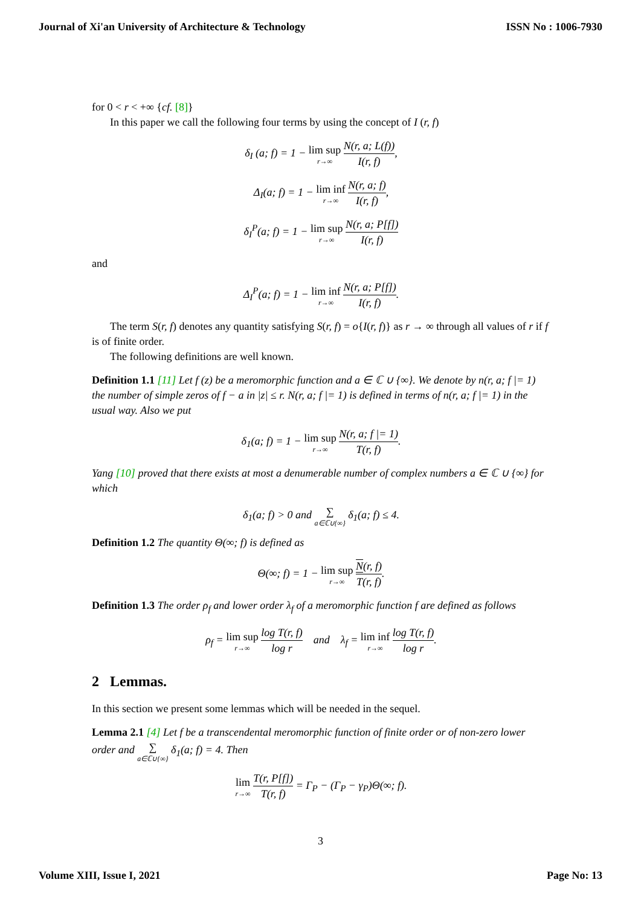Journal of Xi'an University of Architecture & Technology ISSN No : 1006-7930
for 0 < r < +∞ {cf. [8]}
In this paper we call the following four terms by using the concept of I (r, f)
δ<sub>I</sub> (a; f) = 1 − lim sup r→∞ N(r, a; L(f)) I(r, f),
Δ<sub>I</sub>(a; f) = 1 − lim inf r→∞ N(r, a; f) I(r, f),
δ<sub>I</sub><sup>P</sup>(a; f) = 1 − lim sup r→∞ N(r, a; P[f]) I(r, f)
and
Δ<sub>I</sub><sup>P</sup>(a; f) = 1 − lim inf r→∞ N(r, a; P[f]) I(r, f).
The term S(r, f) denotes any quantity satisfying S(r, f) = o{I(r, f)} as r → ∞ through all values of r if f is of finite order.
The following definitions are well known.
Definition 1.1 [11] Let f (z) be a meromorphic function and a ∈ ℂ ∪ {∞}. We denote by n(r, a; f |= 1) the number of simple zeros of f − a in |z| ≤ r. N(r, a; f |= 1) is defined in terms of n(r, a; f |= 1) in the usual way. Also we put
δ<sub>1</sub>(a; f) = 1 − lim sup r→∞ N(r, a; f |= 1) T(r, f).
Yang [10] proved that there exists at most a denumerable number of complex numbers a ∈ ℂ ∪ {∞} for which
δ<sub>1</sub>(a; f) > 0 and ∑ a∈ℂ∪{∞} δ<sub>1</sub>(a; f) ≤ 4.
Definition 1.2 The quantity Θ(∞; f) is defined as
Θ(∞; f) = 1 − lim sup r→∞ N(r, f) T(r, f).
Definition 1.3 The order ρ<sub>f</sub> and lower order λ<sub>f</sub> of a meromorphic function f are defined as follows
ρ<sub>f</sub> = lim sup r→∞ log T(r, f) log r and λ<sub>f</sub> = lim inf r→∞ log T(r, f) log r.
2 Lemmas.
In this section we present some lemmas which will be needed in the sequel.
Lemma 2.1 [4] Let f be a transcendental meromorphic function of finite order or of non-zero lower order and ∑ a∈ℂ∪{∞} δ<sub>1</sub>(a; f) = 4. Then
lim r→∞ T(r, P[f]) T(r, f) = Γ<sub>P</sub> − (Γ<sub>P</sub> − γ<sub>P</sub>)Θ(∞; f).
3
Volume XIII, Issue I, 2021 Page No: 13